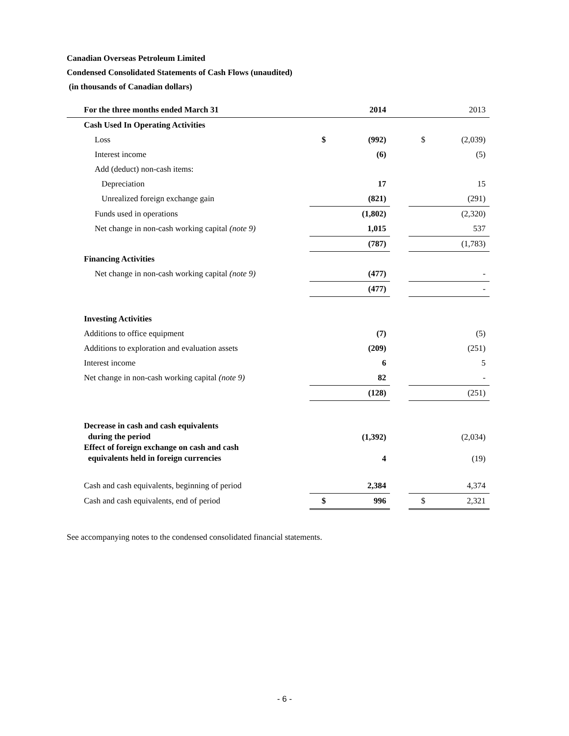Canadian Overseas Petroleum Limited
Condensed Consolidated Statements of Cash Flows (unaudited)
(in thousands of Canadian dollars)
| For the three months ended March 31 | | 2014 | | | 2013 |
| --- | --- | --- | --- | --- | --- |
| Cash Used In Operating Activities | | | | | |
| Loss | $ | (992) | | $ | (2,039) |
| Interest income | | (6) | | | (5) |
| Add (deduct) non-cash items: | | | | | |
| Depreciation | | 17 | | | 15 |
| Unrealized foreign exchange gain | | (821) | | | (291) |
| Funds used in operations | | (1,802) | | | (2,320) |
| Net change in non-cash working capital (note 9) | | 1,015 | | | 537 |
| | | (787) | | | (1,783) |
| Financing Activities | | | | | |
| Net change in non-cash working capital (note 9) | | (477) | | | - |
| | | (477) | | | - |
| Investing Activities | | | | | |
| Additions to office equipment | | (7) | | | (5) |
| Additions to exploration and evaluation assets | | (209) | | | (251) |
| Interest income | | 6 | | | 5 |
| Net change in non-cash working capital (note 9) | | 82 | | | - |
| | | (128) | | | (251) |
| Decrease in cash and cash equivalents during the period | | (1,392) | | | (2,034) |
| Effect of foreign exchange on cash and cash equivalents held in foreign currencies | | 4 | | | (19) |
| Cash and cash equivalents, beginning of period | | 2,384 | | | 4,374 |
| Cash and cash equivalents, end of period | $ | 996 | | $ | 2,321 |
See accompanying notes to the condensed consolidated financial statements.
- 6 -